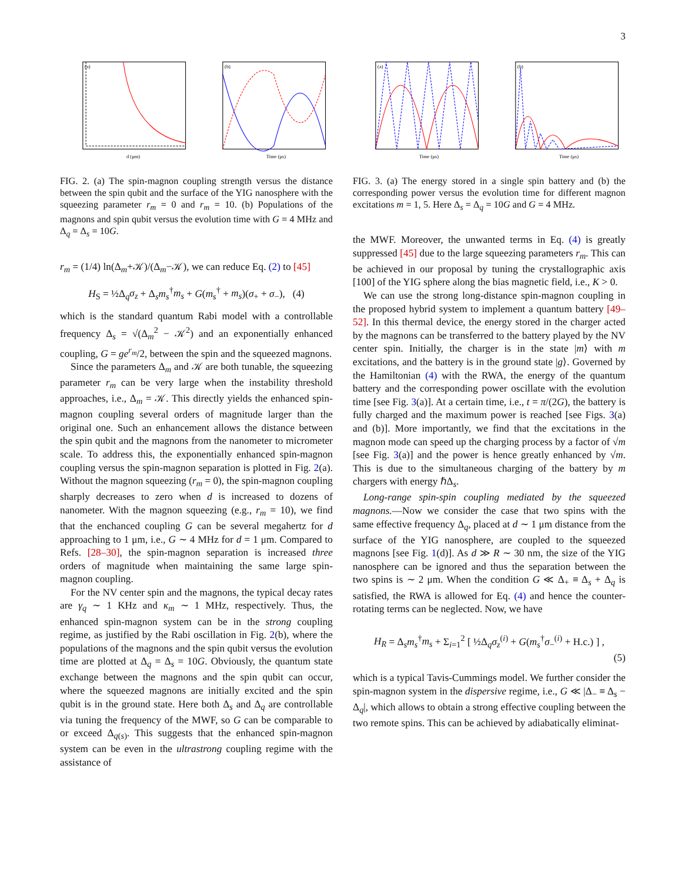3
(a)
d (μm)
(b)
Time (μs)
FIG. 2. (a) The spin-magnon coupling strength versus the distance between the spin qubit and the surface of the YIG nanosphere with the squeezing parameter r<sub>m</sub> = 0 and r<sub>m</sub> = 10. (b) Populations of the magnons and spin qubit versus the evolution time with G = 4 MHz and Δ<sub>q</sub> = Δ<sub>s</sub> = 10G.
r<sub>m</sub> = (1/4) ln(Δ<sub>m</sub>+𝒦)/(Δ<sub>m</sub>−𝒦), we can reduce Eq. (2) to [45]
H<sub>S</sub> = ½Δ<sub>q</sub>σ<sub>z</sub> + Δ<sub>s</sub>m<sub>s</sub><sup>†</sup>m<sub>s</sub> + G(m<sub>s</sub><sup>†</sup> + m<sub>s</sub>)(σ<sub>+</sub> + σ<sub>−</sub>), (4)
which is the standard quantum Rabi model with a controllable frequency Δ<sub>s</sub> = √(Δ<sub>m</sub><sup>2</sup> − 𝒦<sup>2</sup>) and an exponentially enhanced coupling, G = ge<sup>r<sub>m</sub></sup>/2, between the spin and the squeezed magnons.
Since the parameters Δ<sub>m</sub> and 𝒦 are both tunable, the squeezing parameter r<sub>m</sub> can be very large when the instability threshold approaches, i.e., Δ<sub>m</sub> = 𝒦. This directly yields the enhanced spin-magnon coupling several orders of magnitude larger than the original one. Such an enhancement allows the distance between the spin qubit and the magnons from the nanometer to micrometer scale. To address this, the exponentially enhanced spin-magnon coupling versus the spin-magnon separation is plotted in Fig. 2(a). Without the magnon squeezing (r<sub>m</sub> = 0), the spin-magnon coupling sharply decreases to zero when d is increased to dozens of nanometer. With the magnon squeezing (e.g., r<sub>m</sub> = 10), we find that the enchanced coupling G can be several megahertz for d approaching to 1 μm, i.e., G ∼ 4 MHz for d = 1 μm. Compared to Refs. [28–30], the spin-magnon separation is increased three orders of magnitude when maintaining the same large spin-magnon coupling.
For the NV center spin and the magnons, the typical decay rates are γ<sub>q</sub> ∼ 1 KHz and κ<sub>m</sub> ∼ 1 MHz, respectively. Thus, the enhanced spin-magnon system can be in the strong coupling regime, as justified by the Rabi oscillation in Fig. 2(b), where the populations of the magnons and the spin qubit versus the evolution time are plotted at Δ<sub>q</sub> = Δ<sub>s</sub> = 10G. Obviously, the quantum state exchange between the magnons and the spin qubit can occur, where the squeezed magnons are initially excited and the spin qubit is in the ground state. Here both Δ<sub>s</sub> and Δ<sub>q</sub> are controllable via tuning the frequency of the MWF, so G can be comparable to or exceed Δ<sub>q(s)</sub>. This suggests that the enhanced spin-magnon system can be even in the ultrastrong coupling regime with the assistance of
(a)
Time (μs)
(b)
Time (μs)
FIG. 3. (a) The energy stored in a single spin battery and (b) the corresponding power versus the evolution time for different magnon excitations m = 1, 5. Here Δ<sub>s</sub> = Δ<sub>q</sub> = 10G and G = 4 MHz.
the MWF. Moreover, the unwanted terms in Eq. (4) is greatly suppressed [45] due to the large squeezing parameters r<sub>m</sub>. This can be achieved in our proposal by tuning the crystallographic axis [100] of the YIG sphere along the bias magnetic field, i.e., K > 0.
We can use the strong long-distance spin-magnon coupling in the proposed hybrid system to implement a quantum battery [49–52]. In this thermal device, the energy stored in the charger acted by the magnons can be transferred to the battery played by the NV center spin. Initially, the charger is in the state |m⟩ with m excitations, and the battery is in the ground state |g⟩. Governed by the Hamiltonian (4) with the RWA, the energy of the quantum battery and the corresponding power oscillate with the evolution time [see Fig. 3(a)]. At a certain time, i.e., t = π/(2G), the battery is fully charged and the maximum power is reached [see Figs. 3(a) and (b)]. More importantly, we find that the excitations in the magnon mode can speed up the charging process by a factor of √m [see Fig. 3(a)] and the power is hence greatly enhanced by √m. This is due to the simultaneous charging of the battery by m chargers with energy ℏΔ<sub>s</sub>.
Long-range spin-spin coupling mediated by the squeezed magnons.—Now we consider the case that two spins with the same effective frequency Δ<sub>q</sub>, placed at d ∼ 1 μm distance from the surface of the YIG nanosphere, are coupled to the squeezed magnons [see Fig. 1(d)]. As d ≫ R ∼ 30 nm, the size of the YIG nanosphere can be ignored and thus the separation between the two spins is ∼ 2 μm. When the condition G ≪ Δ<sub>+</sub> ≡ Δ<sub>s</sub> + Δ<sub>q</sub> is satisfied, the RWA is allowed for Eq. (4) and hence the counter-rotating terms can be neglected. Now, we have
H<sub>R</sub> = Δ<sub>s</sub>m<sub>s</sub><sup>†</sup>m<sub>s</sub> + Σ<sub>i=1</sub><sup>2</sup> [ ½Δ<sub>q</sub>σ<sub>z</sub><sup>(i)</sup> + G(m<sub>s</sub><sup>†</sup>σ<sub>−</sub><sup>(i)</sup> + H.c.) ] ,
(5)
which is a typical Tavis-Cummings model. We further consider the spin-magnon system in the dispersive regime, i.e., G ≪ |Δ<sub>−</sub> ≡ Δ<sub>s</sub> − Δ<sub>q</sub>|, which allows to obtain a strong effective coupling between the two remote spins. This can be achieved by adiabatically eliminat-